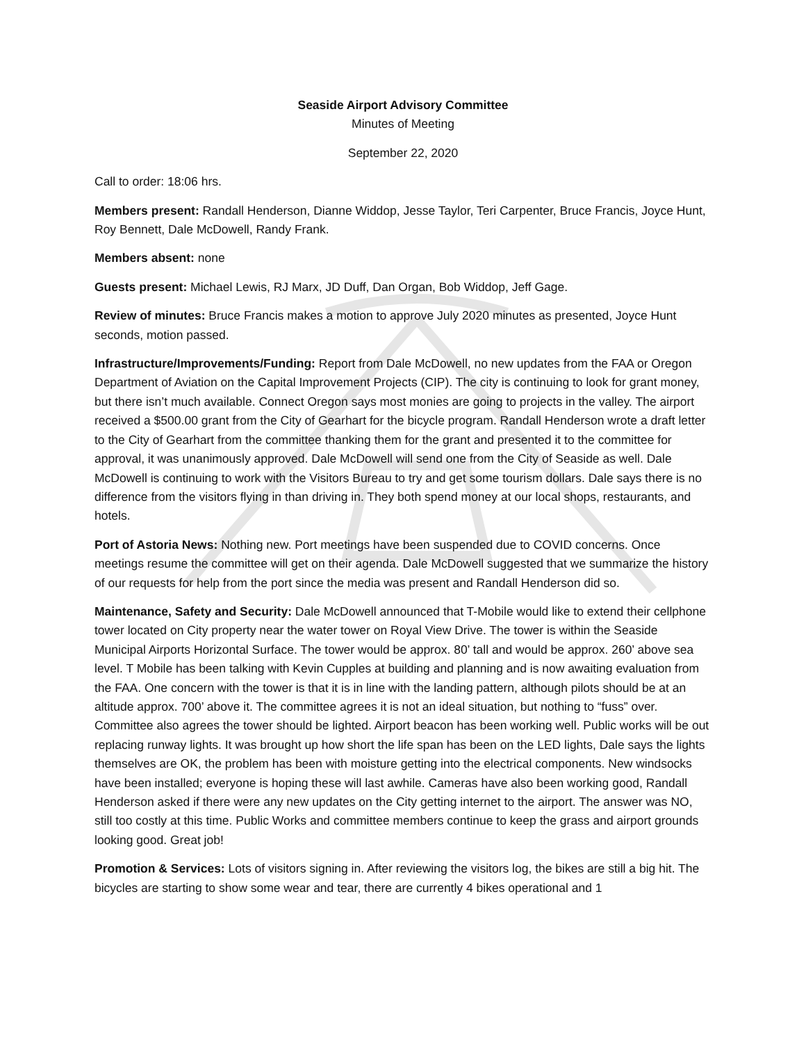Seaside Airport Advisory Committee
Minutes of Meeting
September 22, 2020
Call to order: 18:06 hrs.
Members present: Randall Henderson, Dianne Widdop, Jesse Taylor, Teri Carpenter, Bruce Francis, Joyce Hunt, Roy Bennett, Dale McDowell, Randy Frank.
Members absent: none
Guests present: Michael Lewis, RJ Marx, JD Duff, Dan Organ, Bob Widdop, Jeff Gage.
Review of minutes: Bruce Francis makes a motion to approve July 2020 minutes as presented, Joyce Hunt seconds, motion passed.
Infrastructure/Improvements/Funding: Report from Dale McDowell, no new updates from the FAA or Oregon Department of Aviation on the Capital Improvement Projects (CIP). The city is continuing to look for grant money, but there isn’t much available. Connect Oregon says most monies are going to projects in the valley. The airport received a $500.00 grant from the City of Gearhart for the bicycle program. Randall Henderson wrote a draft letter to the City of Gearhart from the committee thanking them for the grant and presented it to the committee for approval, it was unanimously approved. Dale McDowell will send one from the City of Seaside as well. Dale McDowell is continuing to work with the Visitors Bureau to try and get some tourism dollars. Dale says there is no difference from the visitors flying in than driving in. They both spend money at our local shops, restaurants, and hotels.
Port of Astoria News: Nothing new. Port meetings have been suspended due to COVID concerns. Once meetings resume the committee will get on their agenda. Dale McDowell suggested that we summarize the history of our requests for help from the port since the media was present and Randall Henderson did so.
Maintenance, Safety and Security: Dale McDowell announced that T-Mobile would like to extend their cellphone tower located on City property near the water tower on Royal View Drive. The tower is within the Seaside Municipal Airports Horizontal Surface. The tower would be approx. 80’ tall and would be approx. 260’ above sea level. T Mobile has been talking with Kevin Cupples at building and planning and is now awaiting evaluation from the FAA. One concern with the tower is that it is in line with the landing pattern, although pilots should be at an altitude approx. 700’ above it. The committee agrees it is not an ideal situation, but nothing to “fuss” over. Committee also agrees the tower should be lighted. Airport beacon has been working well. Public works will be out replacing runway lights. It was brought up how short the life span has been on the LED lights, Dale says the lights themselves are OK, the problem has been with moisture getting into the electrical components. New windsocks have been installed; everyone is hoping these will last awhile. Cameras have also been working good, Randall Henderson asked if there were any new updates on the City getting internet to the airport. The answer was NO, still too costly at this time. Public Works and committee members continue to keep the grass and airport grounds looking good. Great job!
Promotion & Services: Lots of visitors signing in. After reviewing the visitors log, the bikes are still a big hit. The bicycles are starting to show some wear and tear, there are currently 4 bikes operational and 1